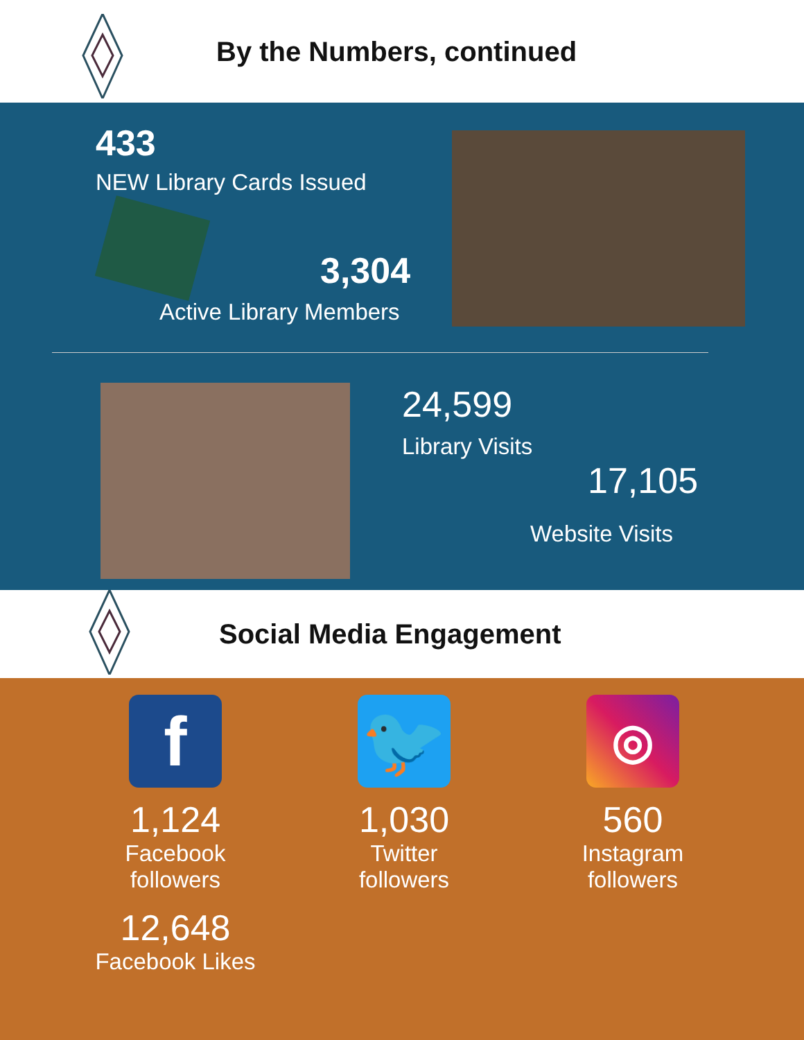By the Numbers, continued
433
NEW Library Cards Issued
3,304
Active Library Members
24,599
Library Visits
17,105
Website Visits
Social Media Engagement
f
1,124
Facebook
followers
12,648
Facebook Likes
🐦
1,030
Twitter
followers
◎
560
Instagram
followers